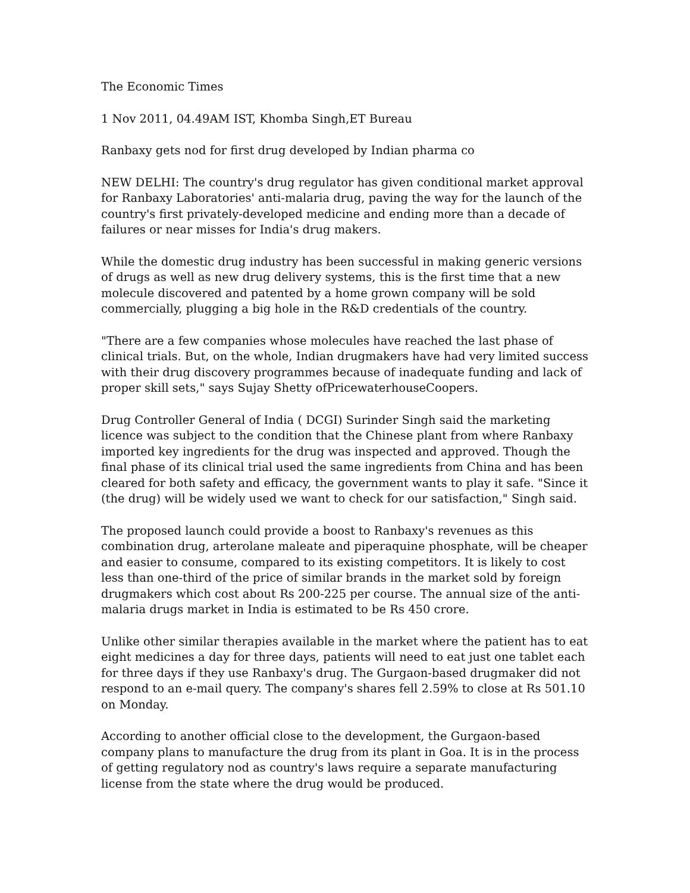The Economic Times
1 Nov 2011, 04.49AM IST, Khomba Singh,ET Bureau
Ranbaxy gets nod for first drug developed by Indian pharma co
NEW DELHI: The country's drug regulator has given conditional market approval for Ranbaxy Laboratories' anti-malaria drug, paving the way for the launch of the country's first privately-developed medicine and ending more than a decade of failures or near misses for India's drug makers.
While the domestic drug industry has been successful in making generic versions of drugs as well as new drug delivery systems, this is the first time that a new molecule discovered and patented by a home grown company will be sold commercially, plugging a big hole in the R&D credentials of the country.
"There are a few companies whose molecules have reached the last phase of clinical trials. But, on the whole, Indian drugmakers have had very limited success with their drug discovery programmes because of inadequate funding and lack of proper skill sets," says Sujay Shetty ofPricewaterhouseCoopers.
Drug Controller General of India ( DCGI) Surinder Singh said the marketing licence was subject to the condition that the Chinese plant from where Ranbaxy imported key ingredients for the drug was inspected and approved. Though the final phase of its clinical trial used the same ingredients from China and has been cleared for both safety and efficacy, the government wants to play it safe. "Since it (the drug) will be widely used we want to check for our satisfaction," Singh said.
The proposed launch could provide a boost to Ranbaxy's revenues as this combination drug, arterolane maleate and piperaquine phosphate, will be cheaper and easier to consume, compared to its existing competitors. It is likely to cost less than one-third of the price of similar brands in the market sold by foreign drugmakers which cost about Rs 200-225 per course. The annual size of the anti-malaria drugs market in India is estimated to be Rs 450 crore.
Unlike other similar therapies available in the market where the patient has to eat eight medicines a day for three days, patients will need to eat just one tablet each for three days if they use Ranbaxy's drug. The Gurgaon-based drugmaker did not respond to an e-mail query. The company's shares fell 2.59% to close at Rs 501.10 on Monday.
According to another official close to the development, the Gurgaon-based company plans to manufacture the drug from its plant in Goa. It is in the process of getting regulatory nod as country's laws require a separate manufacturing license from the state where the drug would be produced.